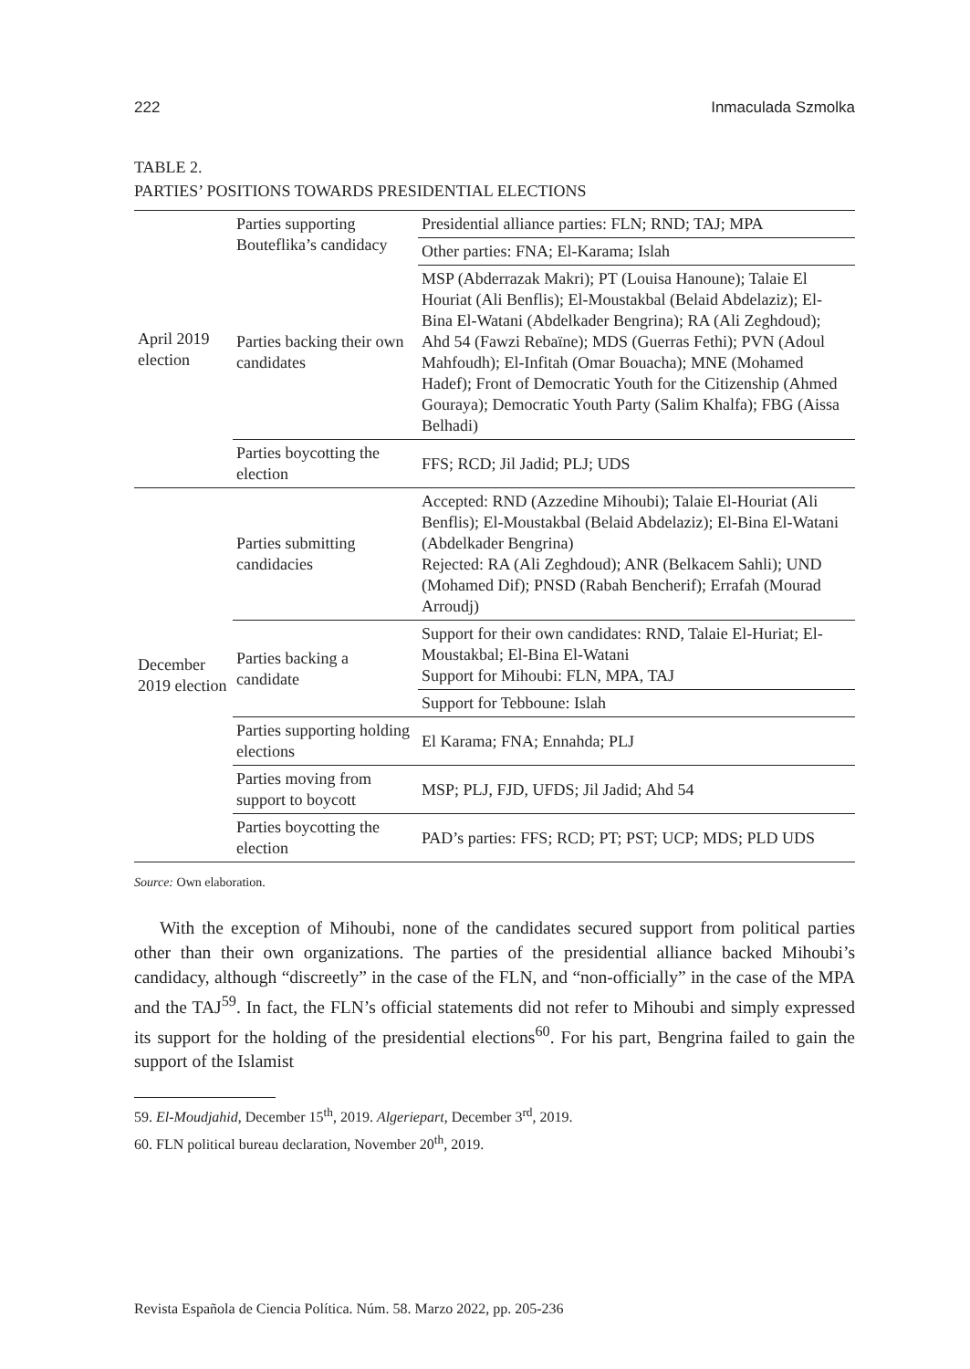222 Inmaculada Szmolka
TABLE 2.
PARTIES’ POSITIONS TOWARDS PRESIDENTIAL ELECTIONS
| April 2019 election | Parties supporting Bouteflika’s candidacy | Presidential alliance parties: FLN; RND; TAJ; MPA |
| | | Other parties: FNA; El-Karama; Islah |
| | Parties backing their own candidates | MSP (Abderrazak Makri); PT (Louisa Hanoune); Talaie El Houriat (Ali Benflis); El-Moustakbal (Belaid Abdelaziz); El-Bina El-Watani (Abdelkader Bengrina); RA (Ali Zeghdoud); Ahd 54 (Fawzi Rebaïne); MDS (Guerras Fethi); PVN (Adoul Mahfoudh); El-Infitah (Omar Bouacha); MNE (Mohamed Hadef); Front of Democratic Youth for the Citizenship (Ahmed Gouraya); Democratic Youth Party (Salim Khalfa); FBG (Aissa Belhadi) |
| | Parties boycotting the election | FFS; RCD; Jil Jadid; PLJ; UDS |
| December 2019 election | Parties submitting candidacies | Accepted: RND (Azzedine Mihoubi); Talaie El-Houriat (Ali Benflis); El-Moustakbal (Belaid Abdelaziz); El-Bina El-Watani (Abdelkader Bengrina) Rejected: RA (Ali Zeghdoud); ANR (Belkacem Sahli); UND (Mohamed Dif); PNSD (Rabah Bencherif); Errafah (Mourad Arroudj) |
| | Parties backing a candidate | Support for their own candidates: RND, Talaie El-Huriat; El-Moustakbal; El-Bina El-Watani Support for Mihoubi: FLN, MPA, TAJ |
| | | Support for Tebboune: Islah |
| | Parties supporting holding elections | El Karama; FNA; Ennahda; PLJ |
| | Parties moving from support to boycott | MSP; PLJ, FJD, UFDS; Jil Jadid; Ahd 54 |
| | Parties boycotting the election | PAD’s parties: FFS; RCD; PT; PST; UCP; MDS; PLD UDS |
Source: Own elaboration.
With the exception of Mihoubi, none of the candidates secured support from political parties other than their own organizations. The parties of the presidential alliance backed Mihoubi’s candidacy, although “discreetly” in the case of the FLN, and “non-officially” in the case of the MPA and the TAJ<sup>59</sup>. In fact, the FLN’s official statements did not refer to Mihoubi and simply expressed its support for the holding of the presidential elections<sup>60</sup>. For his part, Bengrina failed to gain the support of the Islamist
59. El-Moudjahid, December 15<sup>th</sup>, 2019. Algeriepart, December 3<sup>rd</sup>, 2019.
60. FLN political bureau declaration, November 20<sup>th</sup>, 2019.
Revista Española de Ciencia Política. Núm. 58. Marzo 2022, pp. 205-236